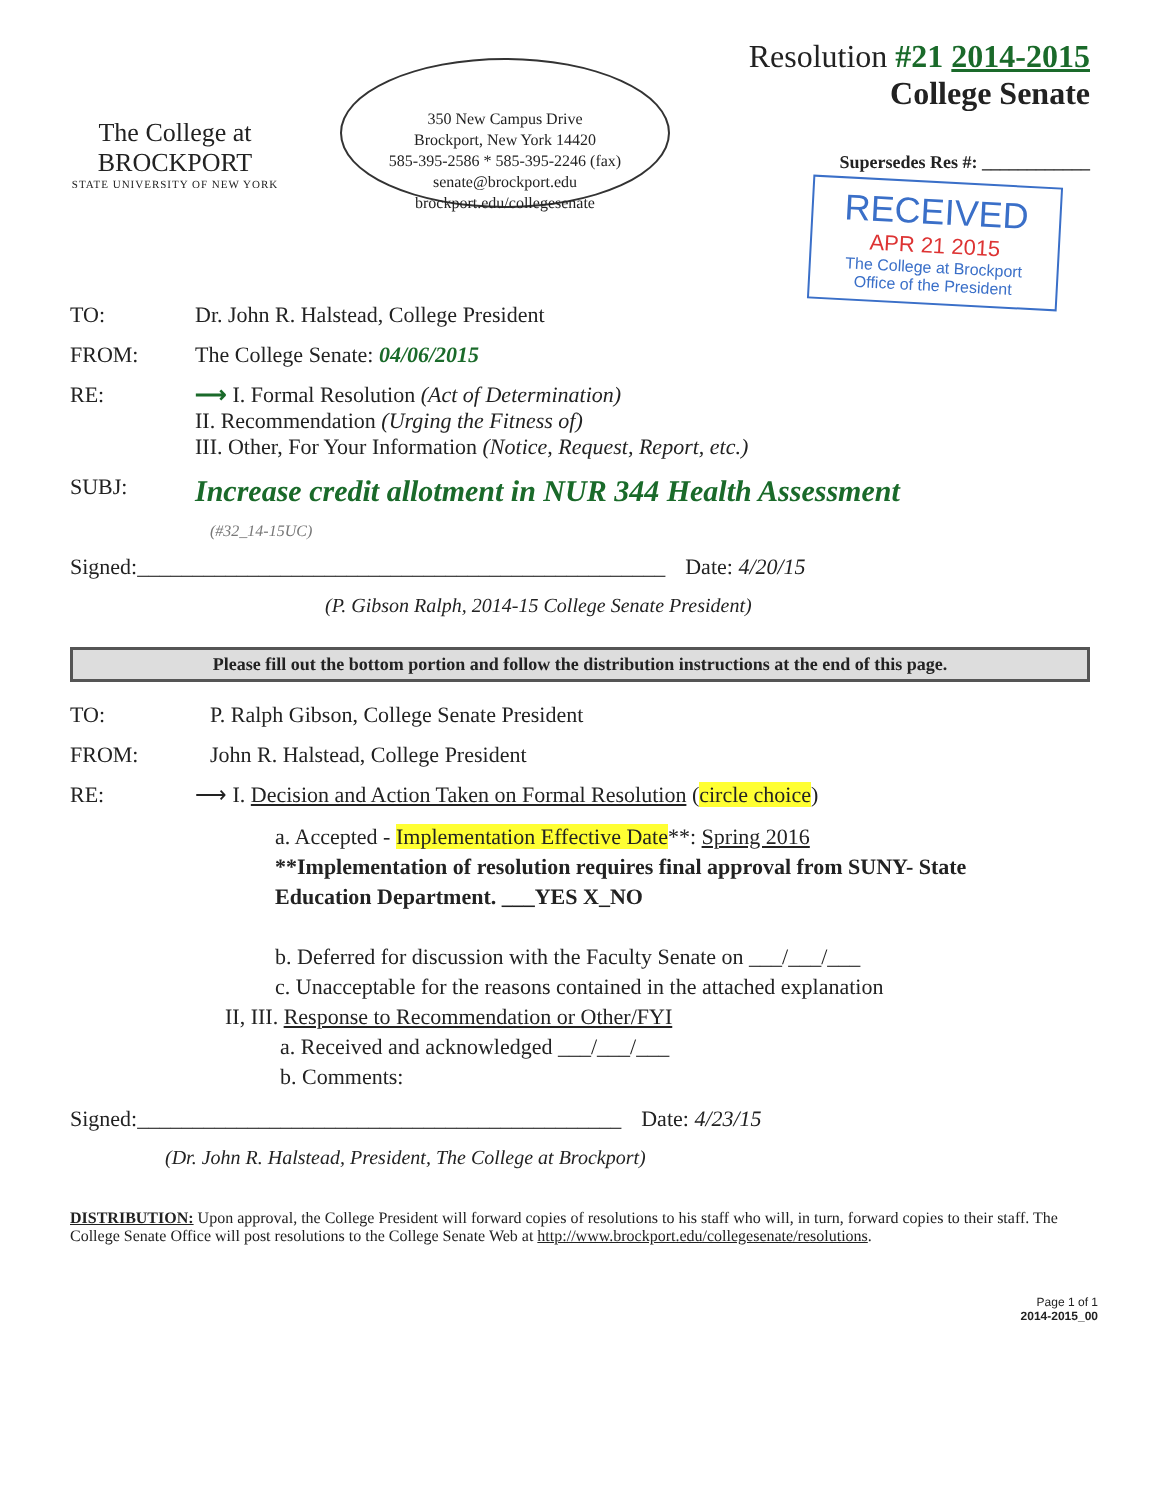The College at
BROCKPORT
STATE UNIVERSITY OF NEW YORK
350 New Campus Drive
Brockport, New York 14420
585-395-2586 * 585-395-2246 (fax)
senate@brockport.edu
brockport.edu/collegesenate
Resolution #21 2014-2015
College Senate
Supersedes Res #: ____________
RECEIVED
APR 21 2015
The College at Brockport
Office of the President
TO: Dr. John R. Halstead, College President
FROM: The College Senate: 04/06/2015
RE: ⟶ I. Formal Resolution (Act of Determination)
II. Recommendation (Urging the Fitness of)
III. Other, For Your Information (Notice, Request, Report, etc.)
SUBJ:
Increase credit allotment in NUR 344 Health Assessment
(#32_14-15UC)
Signed:________________________________________________
Date: 4/20/15
(P. Gibson Ralph, 2014-15 College Senate President)
Please fill out the bottom portion and follow the distribution instructions at the end of this page.
TO: P. Ralph Gibson, College Senate President
FROM: John R. Halstead, College President
RE: ⟶ I. Decision and Action Taken on Formal Resolution (circle choice)
a. Accepted - Implementation Effective Date**: Spring 2016
**Implementation of resolution requires final approval from SUNY- State
Education Department. ___YES X_NO
b. Deferred for discussion with the Faculty Senate on ___/___/___
c. Unacceptable for the reasons contained in the attached explanation
II, III. Response to Recommendation or Other/FYI
a. Received and acknowledged ___/___/___
b. Comments:
Signed:____________________________________________
Date: 4/23/15
(Dr. John R. Halstead, President, The College at Brockport)
DISTRIBUTION: Upon approval, the College President will forward copies of resolutions to his staff who will, in turn, forward copies to their staff. The College Senate Office will post resolutions to the College Senate Web at http://www.brockport.edu/collegesenate/resolutions.
Page 1 of 1
2014-2015_00